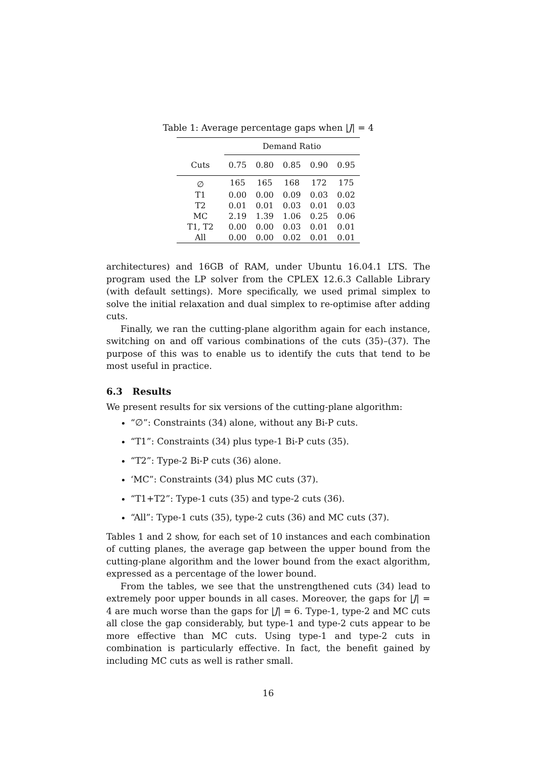Table 1: Average percentage gaps when |J| = 4
| | Demand Ratio | | | | |
| --- | --- | --- | --- | --- | --- |
| Cuts | 0.75 | 0.80 | 0.85 | 0.90 | 0.95 |
| ∅ | 165 | 165 | 168 | 172 | 175 |
| T1 | 0.00 | 0.00 | 0.09 | 0.03 | 0.02 |
| T2 | 0.01 | 0.01 | 0.03 | 0.01 | 0.03 |
| MC | 2.19 | 1.39 | 1.06 | 0.25 | 0.06 |
| T1, T2 | 0.00 | 0.00 | 0.03 | 0.01 | 0.01 |
| All | 0.00 | 0.00 | 0.02 | 0.01 | 0.01 |
architectures) and 16GB of RAM, under Ubuntu 16.04.1 LTS. The program used the LP solver from the CPLEX 12.6.3 Callable Library (with default settings). More specifically, we used primal simplex to solve the initial relaxation and dual simplex to re-optimise after adding cuts.
Finally, we ran the cutting-plane algorithm again for each instance, switching on and off various combinations of the cuts (35)–(37). The purpose of this was to enable us to identify the cuts that tend to be most useful in practice.
6.3 Results
We present results for six versions of the cutting-plane algorithm:
“∅”: Constraints (34) alone, without any Bi-P cuts.
“T1”: Constraints (34) plus type-1 Bi-P cuts (35).
“T2”: Type-2 Bi-P cuts (36) alone.
‘MC”: Constraints (34) plus MC cuts (37).
“T1+T2”: Type-1 cuts (35) and type-2 cuts (36).
“All”: Type-1 cuts (35), type-2 cuts (36) and MC cuts (37).
Tables 1 and 2 show, for each set of 10 instances and each combination of cutting planes, the average gap between the upper bound from the cutting-plane algorithm and the lower bound from the exact algorithm, expressed as a percentage of the lower bound.
From the tables, we see that the unstrengthened cuts (34) lead to extremely poor upper bounds in all cases. Moreover, the gaps for |J| = 4 are much worse than the gaps for |J| = 6. Type-1, type-2 and MC cuts all close the gap considerably, but type-1 and type-2 cuts appear to be more effective than MC cuts. Using type-1 and type-2 cuts in combination is particularly effective. In fact, the benefit gained by including MC cuts as well is rather small.
16